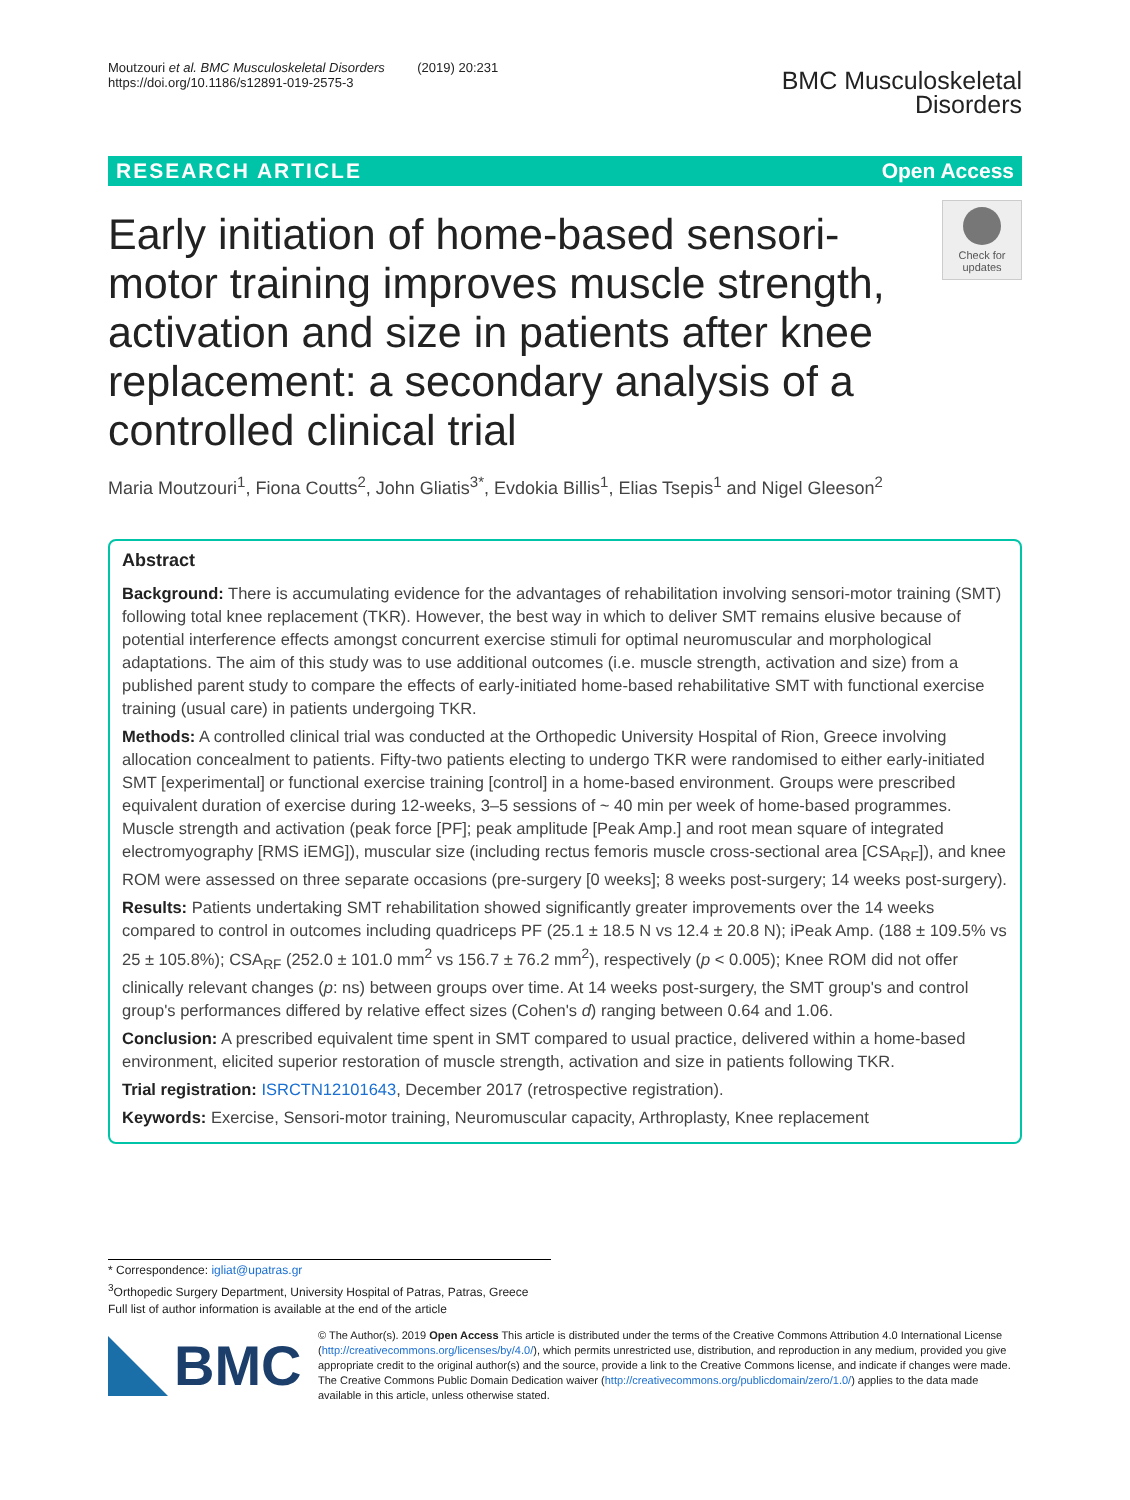Moutzouri et al. BMC Musculoskeletal Disorders (2019) 20:231
https://doi.org/10.1186/s12891-019-2575-3
BMC Musculoskeletal
Disorders
RESEARCH ARTICLE Open Access
Early initiation of home-based sensori-motor training improves muscle strength, activation and size in patients after knee replacement: a secondary analysis of a controlled clinical trial
Check for updates
Maria Moutzouri<sup>1</sup>, Fiona Coutts<sup>2</sup>, John Gliatis<sup>3*</sup>, Evdokia Billis<sup>1</sup>, Elias Tsepis<sup>1</sup> and Nigel Gleeson<sup>2</sup>
Abstract
Background: There is accumulating evidence for the advantages of rehabilitation involving sensori-motor training (SMT) following total knee replacement (TKR). However, the best way in which to deliver SMT remains elusive because of potential interference effects amongst concurrent exercise stimuli for optimal neuromuscular and morphological adaptations. The aim of this study was to use additional outcomes (i.e. muscle strength, activation and size) from a published parent study to compare the effects of early-initiated home-based rehabilitative SMT with functional exercise training (usual care) in patients undergoing TKR.
Methods: A controlled clinical trial was conducted at the Orthopedic University Hospital of Rion, Greece involving allocation concealment to patients. Fifty-two patients electing to undergo TKR were randomised to either early-initiated SMT [experimental] or functional exercise training [control] in a home-based environment. Groups were prescribed equivalent duration of exercise during 12-weeks, 3–5 sessions of ~ 40 min per week of home-based programmes. Muscle strength and activation (peak force [PF]; peak amplitude [Peak Amp.] and root mean square of integrated electromyography [RMS iEMG]), muscular size (including rectus femoris muscle cross-sectional area [CSA<sub>RF</sub>]), and knee ROM were assessed on three separate occasions (pre-surgery [0 weeks]; 8 weeks post-surgery; 14 weeks post-surgery).
Results: Patients undertaking SMT rehabilitation showed significantly greater improvements over the 14 weeks compared to control in outcomes including quadriceps PF (25.1 ± 18.5 N vs 12.4 ± 20.8 N); iPeak Amp. (188 ± 109.5% vs 25 ± 105.8%); CSA<sub>RF</sub> (252.0 ± 101.0 mm<sup>2</sup> vs 156.7 ± 76.2 mm<sup>2</sup>), respectively (p < 0.005); Knee ROM did not offer clinically relevant changes (p: ns) between groups over time. At 14 weeks post-surgery, the SMT group's and control group's performances differed by relative effect sizes (Cohen's d) ranging between 0.64 and 1.06.
Conclusion: A prescribed equivalent time spent in SMT compared to usual practice, delivered within a home-based environment, elicited superior restoration of muscle strength, activation and size in patients following TKR.
Trial registration: ISRCTN12101643, December 2017 (retrospective registration).
Keywords: Exercise, Sensori-motor training, Neuromuscular capacity, Arthroplasty, Knee replacement
* Correspondence: igliat@upatras.gr
<sup>3</sup> Orthopedic Surgery Department, University Hospital of Patras, Patras, Greece
Full list of author information is available at the end of the article
BMC
© The Author(s). 2019 Open Access This article is distributed under the terms of the Creative Commons Attribution 4.0 International License (http://creativecommons.org/licenses/by/4.0/), which permits unrestricted use, distribution, and reproduction in any medium, provided you give appropriate credit to the original author(s) and the source, provide a link to the Creative Commons license, and indicate if changes were made. The Creative Commons Public Domain Dedication waiver (http://creativecommons.org/publicdomain/zero/1.0/) applies to the data made available in this article, unless otherwise stated.